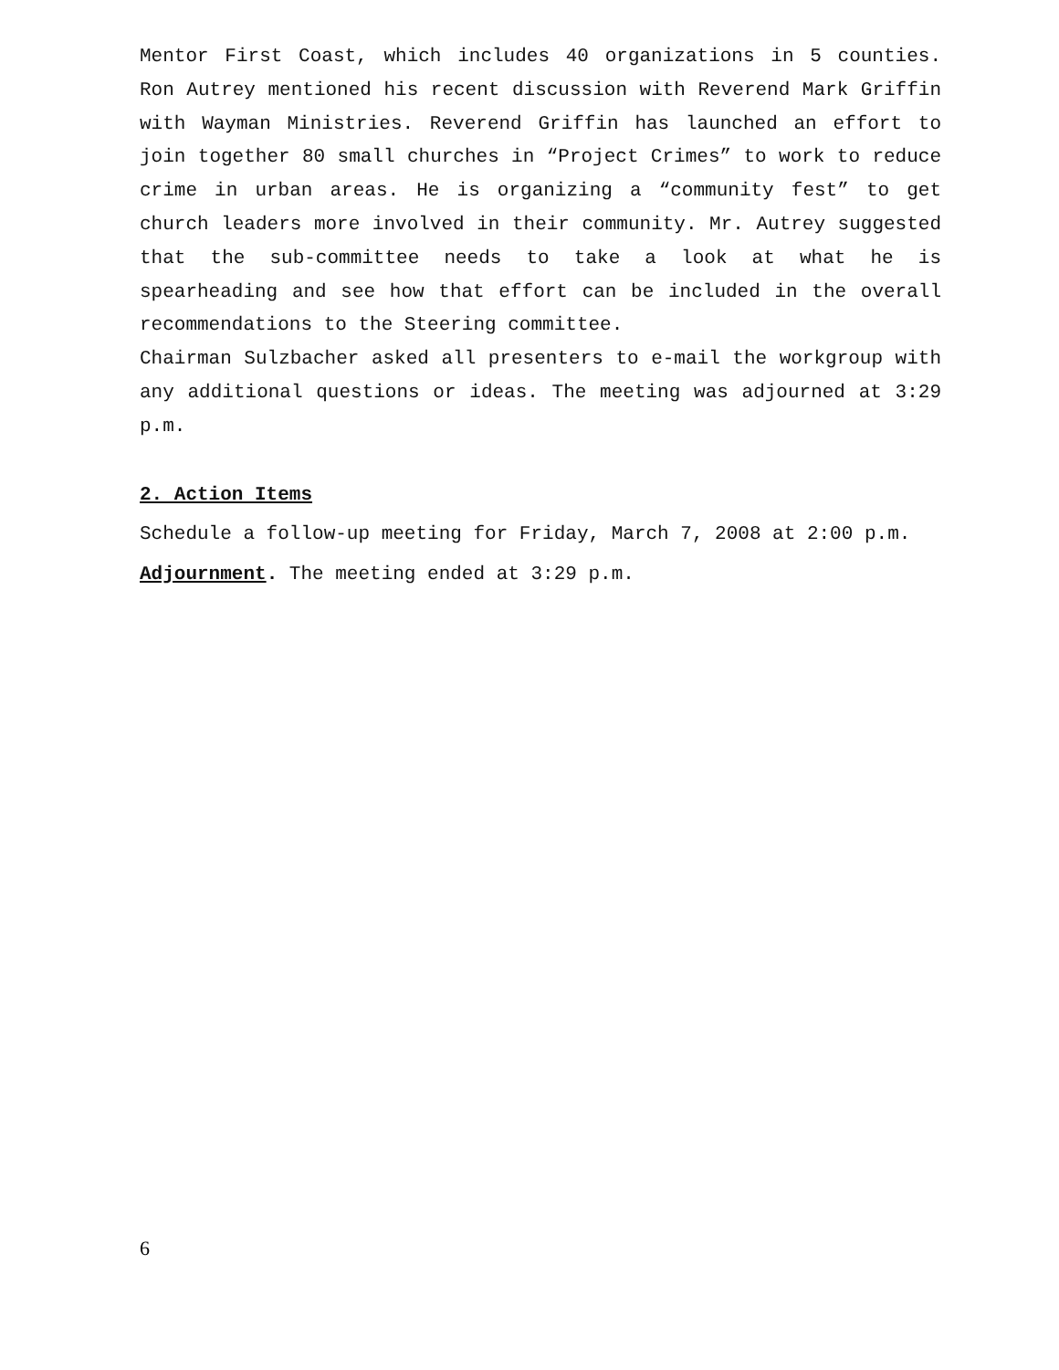Mentor First Coast, which includes 40 organizations in 5 counties. Ron Autrey mentioned his recent discussion with Reverend Mark Griffin with Wayman Ministries. Reverend Griffin has launched an effort to join together 80 small churches in “Project Crimes” to work to reduce crime in urban areas. He is organizing a “community fest” to get church leaders more involved in their community. Mr. Autrey suggested that the sub-committee needs to take a look at what he is spearheading and see how that effort can be included in the overall recommendations to the Steering committee.
Chairman Sulzbacher asked all presenters to e-mail the workgroup with any additional questions or ideas. The meeting was adjourned at 3:29 p.m.
2. Action Items
Schedule a follow-up meeting for Friday, March 7, 2008 at 2:00 p.m.
Adjournment. The meeting ended at 3:29 p.m.
6